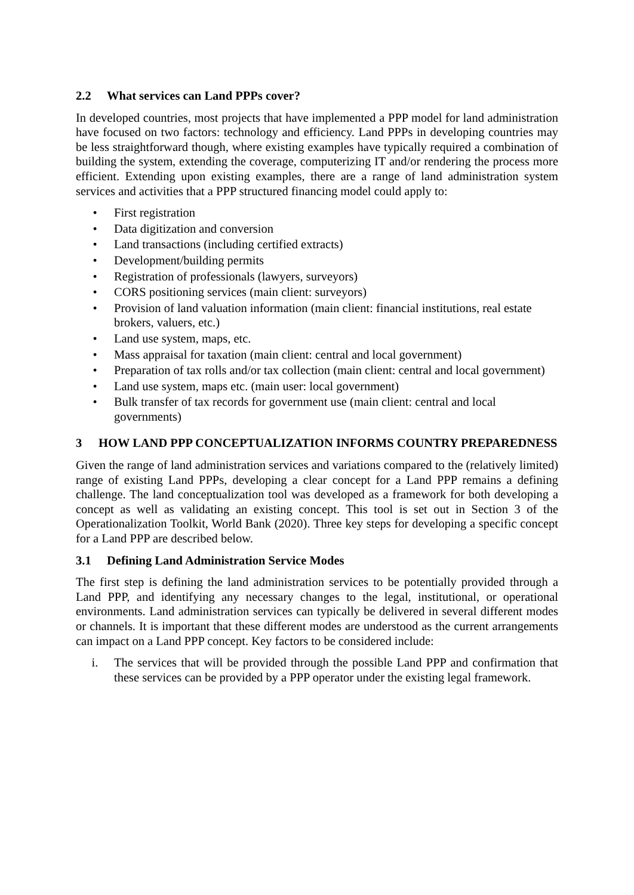2.2 What services can Land PPPs cover?
In developed countries, most projects that have implemented a PPP model for land administration have focused on two factors: technology and efficiency. Land PPPs in developing countries may be less straightforward though, where existing examples have typically required a combination of building the system, extending the coverage, computerizing IT and/or rendering the process more efficient. Extending upon existing examples, there are a range of land administration system services and activities that a PPP structured financing model could apply to:
• First registration
• Data digitization and conversion
• Land transactions (including certified extracts)
• Development/building permits
• Registration of professionals (lawyers, surveyors)
• CORS positioning services (main client: surveyors)
• Provision of land valuation information (main client: financial institutions, real estate brokers, valuers, etc.)
• Land use system, maps, etc.
• Mass appraisal for taxation (main client: central and local government)
• Preparation of tax rolls and/or tax collection (main client: central and local government)
• Land use system, maps etc. (main user: local government)
• Bulk transfer of tax records for government use (main client: central and local governments)
3 HOW LAND PPP CONCEPTUALIZATION INFORMS COUNTRY PREPAREDNESS
Given the range of land administration services and variations compared to the (relatively limited) range of existing Land PPPs, developing a clear concept for a Land PPP remains a defining challenge. The land conceptualization tool was developed as a framework for both developing a concept as well as validating an existing concept. This tool is set out in Section 3 of the Operationalization Toolkit, World Bank (2020). Three key steps for developing a specific concept for a Land PPP are described below.
3.1 Defining Land Administration Service Modes
The first step is defining the land administration services to be potentially provided through a Land PPP, and identifying any necessary changes to the legal, institutional, or operational environments. Land administration services can typically be delivered in several different modes or channels. It is important that these different modes are understood as the current arrangements can impact on a Land PPP concept. Key factors to be considered include:
i. The services that will be provided through the possible Land PPP and confirmation that these services can be provided by a PPP operator under the existing legal framework.